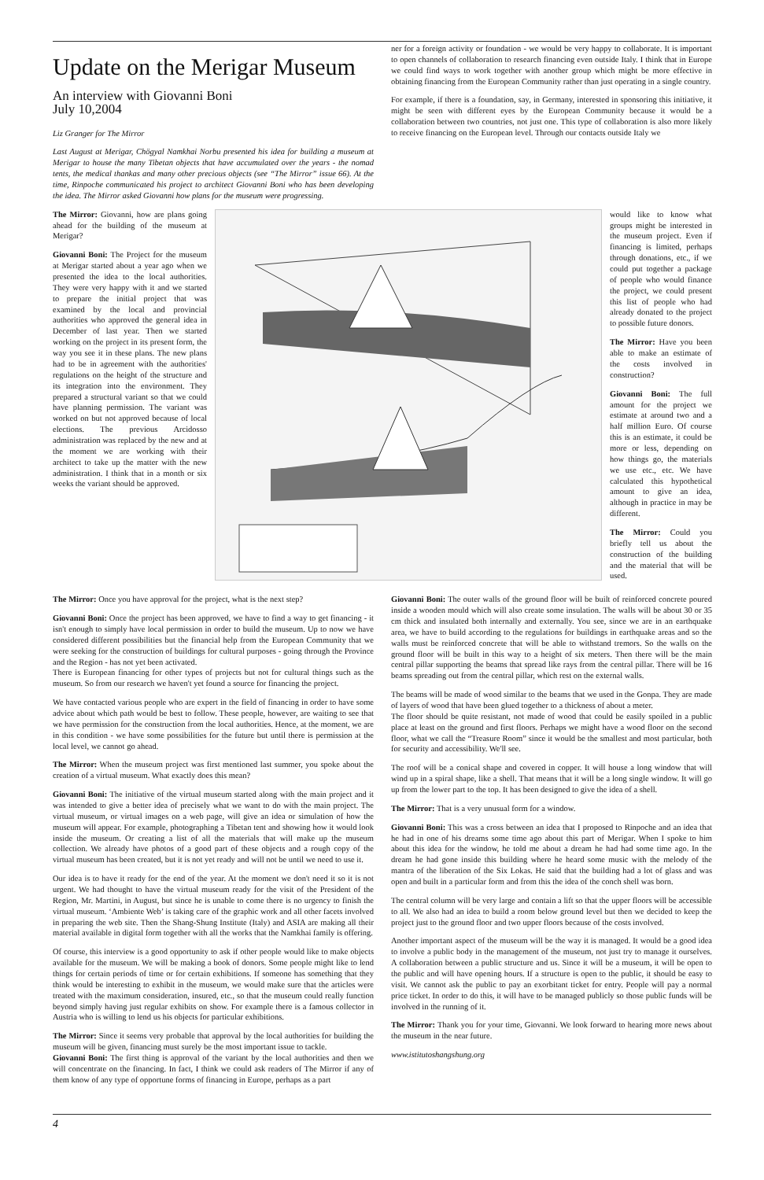Update on the Merigar Museum
An interview with Giovanni Boni
July 10,2004
Liz Granger for The Mirror
Last August at Merigar, Chögyal Namkhai Norbu presented his idea for building a museum at Merigar to house the many Tibetan objects that have accumulated over the years - the nomad tents, the medical thankas and many other precious objects (see “The Mirror” issue 66). At the time, Rinpoche communicated his project to architect Giovanni Boni who has been developing the idea. The Mirror asked Giovanni how plans for the museum were progressing.
ner for a foreign activity or foundation - we would be very happy to collaborate. It is important to open channels of collaboration to research financing even outside Italy. I think that in Europe we could find ways to work together with another group which might be more effective in obtaining financing from the European Community rather than just operating in a single country.
For example, if there is a foundation, say, in Germany, interested in sponsoring this initiative, it might be seen with different eyes by the European Community because it would be a collaboration between two countries, not just one. This type of collaboration is also more likely to receive financing on the European level. Through our contacts outside Italy we
The Mirror: Giovanni, how are plans going ahead for the building of the museum at Merigar?
Giovanni Boni: The Project for the museum at Merigar started about a year ago when we presented the idea to the local authorities. They were very happy with it and we started to prepare the initial project that was examined by the local and provincial authorities who approved the general idea in December of last year. Then we started working on the project in its present form, the way you see it in these plans. The new plans had to be in agreement with the authorities' regulations on the height of the structure and its integration into the environment. They prepared a structural variant so that we could have planning permission. The variant was worked on but not approved because of local elections. The previous Arcidosso administration was replaced by the new and at the moment we are working with their architect to take up the matter with the new administration. I think that in a month or six weeks the variant should be approved.
would like to know what groups might be interested in the museum project. Even if financing is limited, perhaps through donations, etc., if we could put together a package of people who would finance the project, we could present this list of people who had already donated to the project to possible future donors.
The Mirror: Have you been able to make an estimate of the costs involved in construction?
Giovanni Boni: The full amount for the project we estimate at around two and a half million Euro. Of course this is an estimate, it could be more or less, depending on how things go, the materials we use etc., etc. We have calculated this hypothetical amount to give an idea, although in practice in may be different.
The Mirror: Could you briefly tell us about the construction of the building and the material that will be used.
The Mirror: Once you have approval for the project, what is the next step?
Giovanni Boni: Once the project has been approved, we have to find a way to get financing - it isn't enough to simply have local permission in order to build the museum. Up to now we have considered different possibilities but the financial help from the European Community that we were seeking for the construction of buildings for cultural purposes - going through the Province and the Region - has not yet been activated.
There is European financing for other types of projects but not for cultural things such as the museum. So from our research we haven't yet found a source for financing the project.
We have contacted various people who are expert in the field of financing in order to have some advice about which path would be best to follow. These people, however, are waiting to see that we have permission for the construction from the local authorities. Hence, at the moment, we are in this condition - we have some possibilities for the future but until there is permission at the local level, we cannot go ahead.
The Mirror: When the museum project was first mentioned last summer, you spoke about the creation of a virtual museum. What exactly does this mean?
Giovanni Boni: The initiative of the virtual museum started along with the main project and it was intended to give a better idea of precisely what we want to do with the main project. The virtual museum, or virtual images on a web page, will give an idea or simulation of how the museum will appear. For example, photographing a Tibetan tent and showing how it would look inside the museum. Or creating a list of all the materials that will make up the museum collection. We already have photos of a good part of these objects and a rough copy of the virtual museum has been created, but it is not yet ready and will not be until we need to use it.
Our idea is to have it ready for the end of the year. At the moment we don't need it so it is not urgent. We had thought to have the virtual museum ready for the visit of the President of the Region, Mr. Martini, in August, but since he is unable to come there is no urgency to finish the virtual museum. ‘Ambiente Web’ is taking care of the graphic work and all other facets involved in preparing the web site. Then the Shang-Shung Institute (Italy) and ASIA are making all their material available in digital form together with all the works that the Namkhai family is offering.
Of course, this interview is a good opportunity to ask if other people would like to make objects available for the museum. We will be making a book of donors. Some people might like to lend things for certain periods of time or for certain exhibitions. If someone has something that they think would be interesting to exhibit in the museum, we would make sure that the articles were treated with the maximum consideration, insured, etc., so that the museum could really function beyond simply having just regular exhibits on show. For example there is a famous collector in Austria who is willing to lend us his objects for particular exhibitions.
The Mirror: Since it seems very probable that approval by the local authorities for building the museum will be given, financing must surely be the most important issue to tackle.
Giovanni Boni: The first thing is approval of the variant by the local authorities and then we will concentrate on the financing. In fact, I think we could ask readers of The Mirror if any of them know of any type of opportune forms of financing in Europe, perhaps as a part
Giovanni Boni: The outer walls of the ground floor will be built of reinforced concrete poured inside a wooden mould which will also create some insulation. The walls will be about 30 or 35 cm thick and insulated both internally and externally. You see, since we are in an earthquake area, we have to build according to the regulations for buildings in earthquake areas and so the walls must be reinforced concrete that will be able to withstand tremors. So the walls on the ground floor will be built in this way to a height of six meters. Then there will be the main central pillar supporting the beams that spread like rays from the central pillar. There will be 16 beams spreading out from the central pillar, which rest on the external walls.
The beams will be made of wood similar to the beams that we used in the Gonpa. They are made of layers of wood that have been glued together to a thickness of about a meter.
The floor should be quite resistant, not made of wood that could be easily spoiled in a public place at least on the ground and first floors. Perhaps we might have a wood floor on the second floor, what we call the “Treasure Room” since it would be the smallest and most particular, both for security and accessibility. We'll see.
The roof will be a conical shape and covered in copper. It will house a long window that will wind up in a spiral shape, like a shell. That means that it will be a long single window. It will go up from the lower part to the top. It has been designed to give the idea of a shell.
The Mirror: That is a very unusual form for a window.
Giovanni Boni: This was a cross between an idea that I proposed to Rinpoche and an idea that he had in one of his dreams some time ago about this part of Merigar. When I spoke to him about this idea for the window, he told me about a dream he had had some time ago. In the dream he had gone inside this building where he heard some music with the melody of the mantra of the liberation of the Six Lokas. He said that the building had a lot of glass and was open and built in a particular form and from this the idea of the conch shell was born.
The central column will be very large and contain a lift so that the upper floors will be accessible to all. We also had an idea to build a room below ground level but then we decided to keep the project just to the ground floor and two upper floors because of the costs involved.
Another important aspect of the museum will be the way it is managed. It would be a good idea to involve a public body in the management of the museum, not just try to manage it ourselves. A collaboration between a public structure and us. Since it will be a museum, it will be open to the public and will have opening hours. If a structure is open to the public, it should be easy to visit. We cannot ask the public to pay an exorbitant ticket for entry. People will pay a normal price ticket. In order to do this, it will have to be managed publicly so those public funds will be involved in the running of it.
The Mirror: Thank you for your time, Giovanni. We look forward to hearing more news about the museum in the near future.
www.istitutoshangshung.org
4